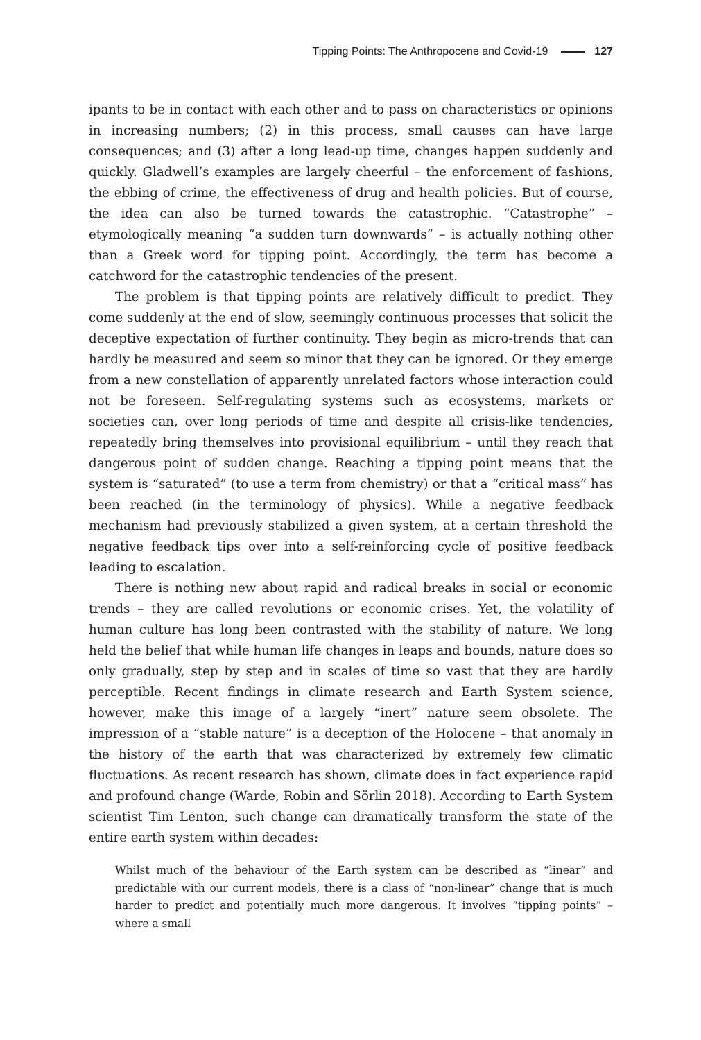Tipping Points: The Anthropocene and Covid-19 127
ipants to be in contact with each other and to pass on characteristics or opinions in increasing numbers; (2) in this process, small causes can have large consequences; and (3) after a long lead-up time, changes happen suddenly and quickly. Gladwell’s examples are largely cheerful – the enforcement of fashions, the ebbing of crime, the effectiveness of drug and health policies. But of course, the idea can also be turned towards the catastrophic. “Catastrophe” – etymologically meaning “a sudden turn downwards” – is actually nothing other than a Greek word for tipping point. Accordingly, the term has become a catchword for the catastrophic tendencies of the present.
The problem is that tipping points are relatively difficult to predict. They come suddenly at the end of slow, seemingly continuous processes that solicit the deceptive expectation of further continuity. They begin as micro-trends that can hardly be measured and seem so minor that they can be ignored. Or they emerge from a new constellation of apparently unrelated factors whose interaction could not be foreseen. Self-regulating systems such as ecosystems, markets or societies can, over long periods of time and despite all crisis-like tendencies, repeatedly bring themselves into provisional equilibrium – until they reach that dangerous point of sudden change. Reaching a tipping point means that the system is “saturated” (to use a term from chemistry) or that a “critical mass” has been reached (in the terminology of physics). While a negative feedback mechanism had previously stabilized a given system, at a certain threshold the negative feedback tips over into a self-reinforcing cycle of positive feedback leading to escalation.
There is nothing new about rapid and radical breaks in social or economic trends – they are called revolutions or economic crises. Yet, the volatility of human culture has long been contrasted with the stability of nature. We long held the belief that while human life changes in leaps and bounds, nature does so only gradually, step by step and in scales of time so vast that they are hardly perceptible. Recent findings in climate research and Earth System science, however, make this image of a largely “inert” nature seem obsolete. The impression of a “stable nature” is a deception of the Holocene – that anomaly in the history of the earth that was characterized by extremely few climatic fluctuations. As recent research has shown, climate does in fact experience rapid and profound change (Warde, Robin and Sörlin 2018). According to Earth System scientist Tim Lenton, such change can dramatically transform the state of the entire earth system within decades:
Whilst much of the behaviour of the Earth system can be described as “linear” and predictable with our current models, there is a class of “non-linear” change that is much harder to predict and potentially much more dangerous. It involves “tipping points” – where a small